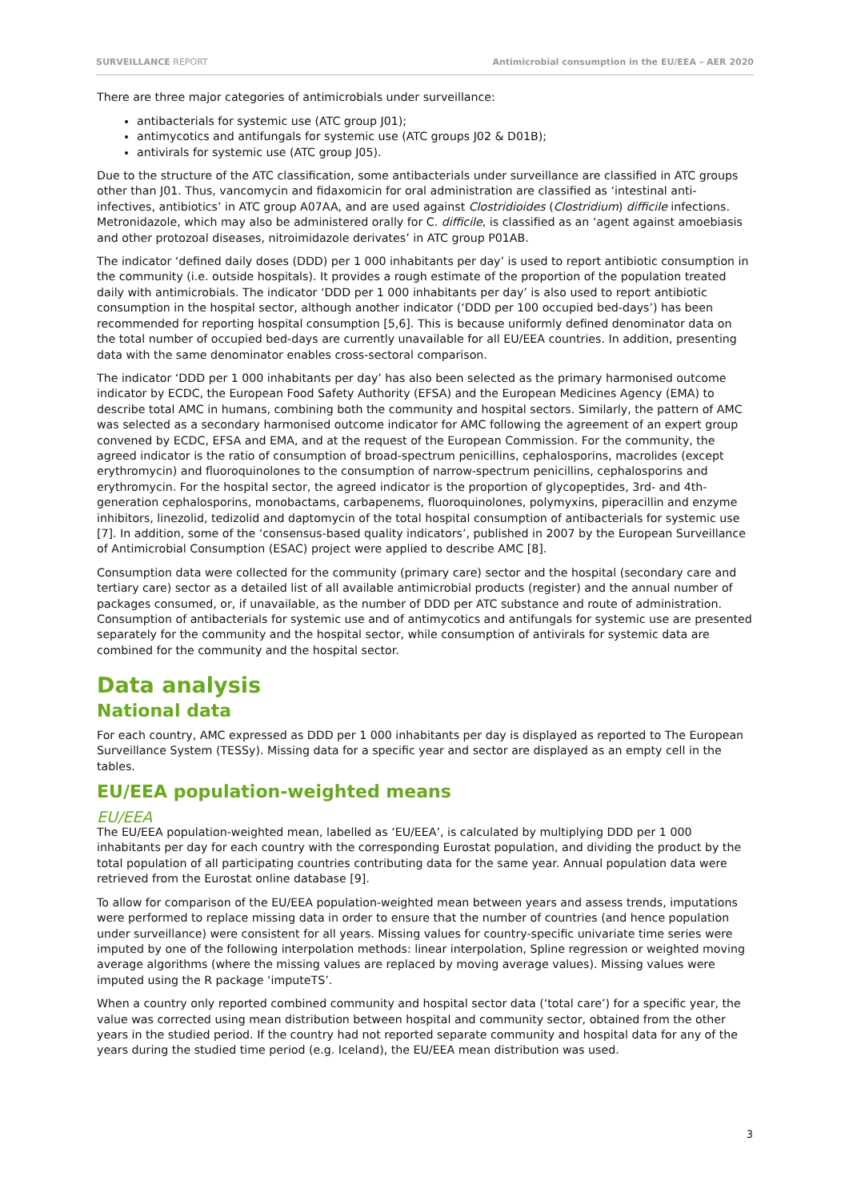SURVEILLANCE REPORT Antimicrobial consumption in the EU/EEA – AER 2020
There are three major categories of antimicrobials under surveillance:
antibacterials for systemic use (ATC group J01);
antimycotics and antifungals for systemic use (ATC groups J02 & D01B);
antivirals for systemic use (ATC group J05).
Due to the structure of the ATC classification, some antibacterials under surveillance are classified in ATC groups other than J01. Thus, vancomycin and fidaxomicin for oral administration are classified as ‘intestinal anti-infectives, antibiotics’ in ATC group A07AA, and are used against Clostridioides (Clostridium) difficile infections. Metronidazole, which may also be administered orally for C. difficile, is classified as an ‘agent against amoebiasis and other protozoal diseases, nitroimidazole derivates’ in ATC group P01AB.
The indicator ‘defined daily doses (DDD) per 1 000 inhabitants per day’ is used to report antibiotic consumption in the community (i.e. outside hospitals). It provides a rough estimate of the proportion of the population treated daily with antimicrobials. The indicator ‘DDD per 1 000 inhabitants per day’ is also used to report antibiotic consumption in the hospital sector, although another indicator (‘DDD per 100 occupied bed-days’) has been recommended for reporting hospital consumption [5,6]. This is because uniformly defined denominator data on the total number of occupied bed-days are currently unavailable for all EU/EEA countries. In addition, presenting data with the same denominator enables cross-sectoral comparison.
The indicator ‘DDD per 1 000 inhabitants per day’ has also been selected as the primary harmonised outcome indicator by ECDC, the European Food Safety Authority (EFSA) and the European Medicines Agency (EMA) to describe total AMC in humans, combining both the community and hospital sectors. Similarly, the pattern of AMC was selected as a secondary harmonised outcome indicator for AMC following the agreement of an expert group convened by ECDC, EFSA and EMA, and at the request of the European Commission. For the community, the agreed indicator is the ratio of consumption of broad-spectrum penicillins, cephalosporins, macrolides (except erythromycin) and fluoroquinolones to the consumption of narrow-spectrum penicillins, cephalosporins and erythromycin. For the hospital sector, the agreed indicator is the proportion of glycopeptides, 3rd- and 4th-generation cephalosporins, monobactams, carbapenems, fluoroquinolones, polymyxins, piperacillin and enzyme inhibitors, linezolid, tedizolid and daptomycin of the total hospital consumption of antibacterials for systemic use [7]. In addition, some of the ‘consensus-based quality indicators’, published in 2007 by the European Surveillance of Antimicrobial Consumption (ESAC) project were applied to describe AMC [8].
Consumption data were collected for the community (primary care) sector and the hospital (secondary care and tertiary care) sector as a detailed list of all available antimicrobial products (register) and the annual number of packages consumed, or, if unavailable, as the number of DDD per ATC substance and route of administration. Consumption of antibacterials for systemic use and of antimycotics and antifungals for systemic use are presented separately for the community and the hospital sector, while consumption of antivirals for systemic data are combined for the community and the hospital sector.
Data analysis
National data
For each country, AMC expressed as DDD per 1 000 inhabitants per day is displayed as reported to The European Surveillance System (TESSy). Missing data for a specific year and sector are displayed as an empty cell in the tables.
EU/EEA population-weighted means
EU/EEA
The EU/EEA population-weighted mean, labelled as ‘EU/EEA’, is calculated by multiplying DDD per 1 000 inhabitants per day for each country with the corresponding Eurostat population, and dividing the product by the total population of all participating countries contributing data for the same year. Annual population data were retrieved from the Eurostat online database [9].
To allow for comparison of the EU/EEA population-weighted mean between years and assess trends, imputations were performed to replace missing data in order to ensure that the number of countries (and hence population under surveillance) were consistent for all years. Missing values for country-specific univariate time series were imputed by one of the following interpolation methods: linear interpolation, Spline regression or weighted moving average algorithms (where the missing values are replaced by moving average values). Missing values were imputed using the R package ‘imputeTS’.
When a country only reported combined community and hospital sector data (‘total care’) for a specific year, the value was corrected using mean distribution between hospital and community sector, obtained from the other years in the studied period. If the country had not reported separate community and hospital data for any of the years during the studied time period (e.g. Iceland), the EU/EEA mean distribution was used.
3